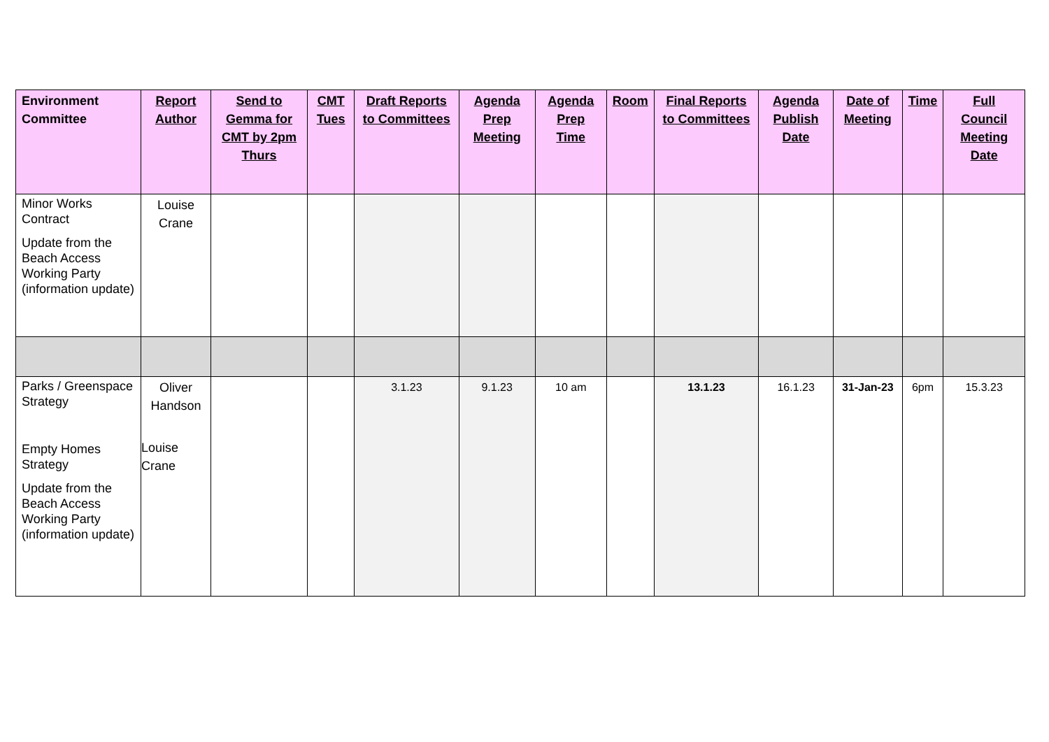| Environment Committee | Report Author | Send to Gemma for CMT by 2pm Thurs | CMT Tues | Draft Reports to Committees | Agenda Prep Meeting | Agenda Prep Time | Room | Final Reports to Committees | Agenda Publish Date | Date of Meeting | Time | Full Council Meeting Date |
| --- | --- | --- | --- | --- | --- | --- | --- | --- | --- | --- | --- | --- |
| Minor Works Contract Update from the Beach Access Working Party (information update) | Louise Crane | | | | | | | | | | | |
| Parks / Greenspace Strategy Empty Homes Strategy Update from the Beach Access Working Party (information update) | Oliver Handson Louise Crane | | | 3.1.23 | 9.1.23 | 10 am | | 13.1.23 | 16.1.23 | 31-Jan-23 | 6pm | 15.3.23 |